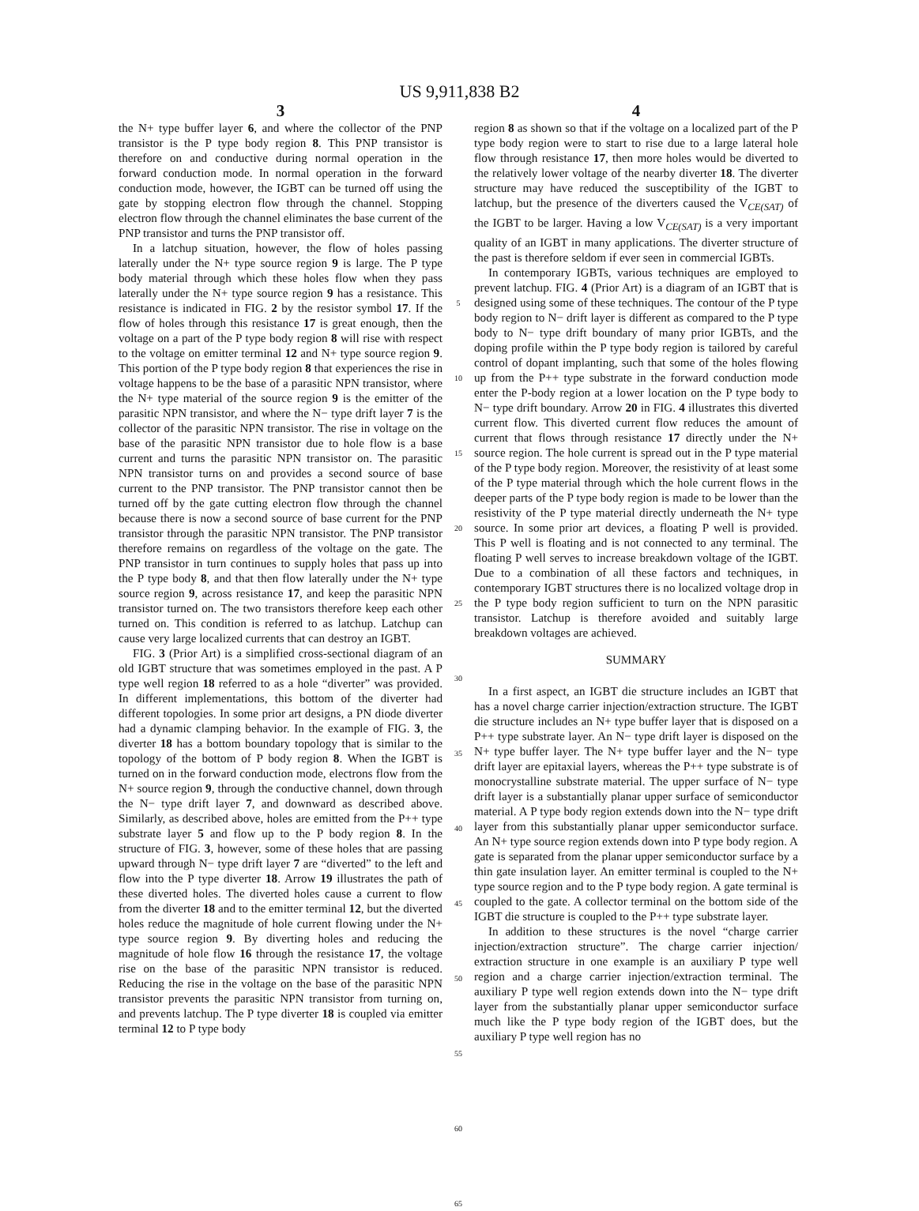US 9,911,838 B2
3
the N+ type buffer layer 6, and where the collector of the PNP transistor is the P type body region 8. This PNP transistor is therefore on and conductive during normal operation in the forward conduction mode. In normal operation in the forward conduction mode, however, the IGBT can be turned off using the gate by stopping electron flow through the channel. Stopping electron flow through the channel eliminates the base current of the PNP transistor and turns the PNP transistor off.
In a latchup situation, however, the flow of holes passing laterally under the N+ type source region 9 is large. The P type body material through which these holes flow when they pass laterally under the N+ type source region 9 has a resistance. This resistance is indicated in FIG. 2 by the resistor symbol 17. If the flow of holes through this resistance 17 is great enough, then the voltage on a part of the P type body region 8 will rise with respect to the voltage on emitter terminal 12 and N+ type source region 9. This portion of the P type body region 8 that experiences the rise in voltage happens to be the base of a parasitic NPN transistor, where the N+ type material of the source region 9 is the emitter of the parasitic NPN transistor, and where the N− type drift layer 7 is the collector of the parasitic NPN transistor. The rise in voltage on the base of the parasitic NPN transistor due to hole flow is a base current and turns the parasitic NPN transistor on. The parasitic NPN transistor turns on and provides a second source of base current to the PNP transistor. The PNP transistor cannot then be turned off by the gate cutting electron flow through the channel because there is now a second source of base current for the PNP transistor through the parasitic NPN transistor. The PNP transistor therefore remains on regardless of the voltage on the gate. The PNP transistor in turn continues to supply holes that pass up into the P type body 8, and that then flow laterally under the N+ type source region 9, across resistance 17, and keep the parasitic NPN transistor turned on. The two transistors therefore keep each other turned on. This condition is referred to as latchup. Latchup can cause very large localized currents that can destroy an IGBT.
FIG. 3 (Prior Art) is a simplified cross-sectional diagram of an old IGBT structure that was sometimes employed in the past. A P type well region 18 referred to as a hole “diverter” was provided. In different implementations, this bottom of the diverter had different topologies. In some prior art designs, a PN diode diverter had a dynamic clamping behavior. In the example of FIG. 3, the diverter 18 has a bottom boundary topology that is similar to the topology of the bottom of P body region 8. When the IGBT is turned on in the forward conduction mode, electrons flow from the N+ source region 9, through the conductive channel, down through the N− type drift layer 7, and downward as described above. Similarly, as described above, holes are emitted from the P++ type substrate layer 5 and flow up to the P body region 8. In the structure of FIG. 3, however, some of these holes that are passing upward through N− type drift layer 7 are “diverted” to the left and flow into the P type diverter 18. Arrow 19 illustrates the path of these diverted holes. The diverted holes cause a current to flow from the diverter 18 and to the emitter terminal 12, but the diverted holes reduce the magnitude of hole current flowing under the N+ type source region 9. By diverting holes and reducing the magnitude of hole flow 16 through the resistance 17, the voltage rise on the base of the parasitic NPN transistor is reduced. Reducing the rise in the voltage on the base of the parasitic NPN transistor prevents the parasitic NPN transistor from turning on, and prevents latchup. The P type diverter 18 is coupled via emitter terminal 12 to P type body
5
10
15
20
25
30
35
40
45
50
55
60
65
4
region 8 as shown so that if the voltage on a localized part of the P type body region were to start to rise due to a large lateral hole flow through resistance 17, then more holes would be diverted to the relatively lower voltage of the nearby diverter 18. The diverter structure may have reduced the susceptibility of the IGBT to latchup, but the presence of the diverters caused the V<sub>CE(SAT)</sub> of the IGBT to be larger. Having a low V<sub>CE(SAT)</sub> is a very important quality of an IGBT in many applications. The diverter structure of the past is therefore seldom if ever seen in commercial IGBTs.
In contemporary IGBTs, various techniques are employed to prevent latchup. FIG. 4 (Prior Art) is a diagram of an IGBT that is designed using some of these techniques. The contour of the P type body region to N− drift layer is different as compared to the P type body to N− type drift boundary of many prior IGBTs, and the doping profile within the P type body region is tailored by careful control of dopant implanting, such that some of the holes flowing up from the P++ type substrate in the forward conduction mode enter the P-body region at a lower location on the P type body to N− type drift boundary. Arrow 20 in FIG. 4 illustrates this diverted current flow. This diverted current flow reduces the amount of current that flows through resistance 17 directly under the N+ source region. The hole current is spread out in the P type material of the P type body region. Moreover, the resistivity of at least some of the P type material through which the hole current flows in the deeper parts of the P type body region is made to be lower than the resistivity of the P type material directly underneath the N+ type source. In some prior art devices, a floating P well is provided. This P well is floating and is not connected to any terminal. The floating P well serves to increase breakdown voltage of the IGBT. Due to a combination of all these factors and techniques, in contemporary IGBT structures there is no localized voltage drop in the P type body region sufficient to turn on the NPN parasitic transistor. Latchup is therefore avoided and suitably large breakdown voltages are achieved.
SUMMARY
In a first aspect, an IGBT die structure includes an IGBT that has a novel charge carrier injection/extraction structure. The IGBT die structure includes an N+ type buffer layer that is disposed on a P++ type substrate layer. An N− type drift layer is disposed on the N+ type buffer layer. The N+ type buffer layer and the N− type drift layer are epitaxial layers, whereas the P++ type substrate is of monocrystalline substrate material. The upper surface of N− type drift layer is a substantially planar upper surface of semiconductor material. A P type body region extends down into the N− type drift layer from this substantially planar upper semiconductor surface. An N+ type source region extends down into P type body region. A gate is separated from the planar upper semiconductor surface by a thin gate insulation layer. An emitter terminal is coupled to the N+ type source region and to the P type body region. A gate terminal is coupled to the gate. A collector terminal on the bottom side of the IGBT die structure is coupled to the P++ type substrate layer.
In addition to these structures is the novel “charge carrier injection/extraction structure”. The charge carrier injection/ extraction structure in one example is an auxiliary P type well region and a charge carrier injection/extraction terminal. The auxiliary P type well region extends down into the N− type drift layer from the substantially planar upper semiconductor surface much like the P type body region of the IGBT does, but the auxiliary P type well region has no